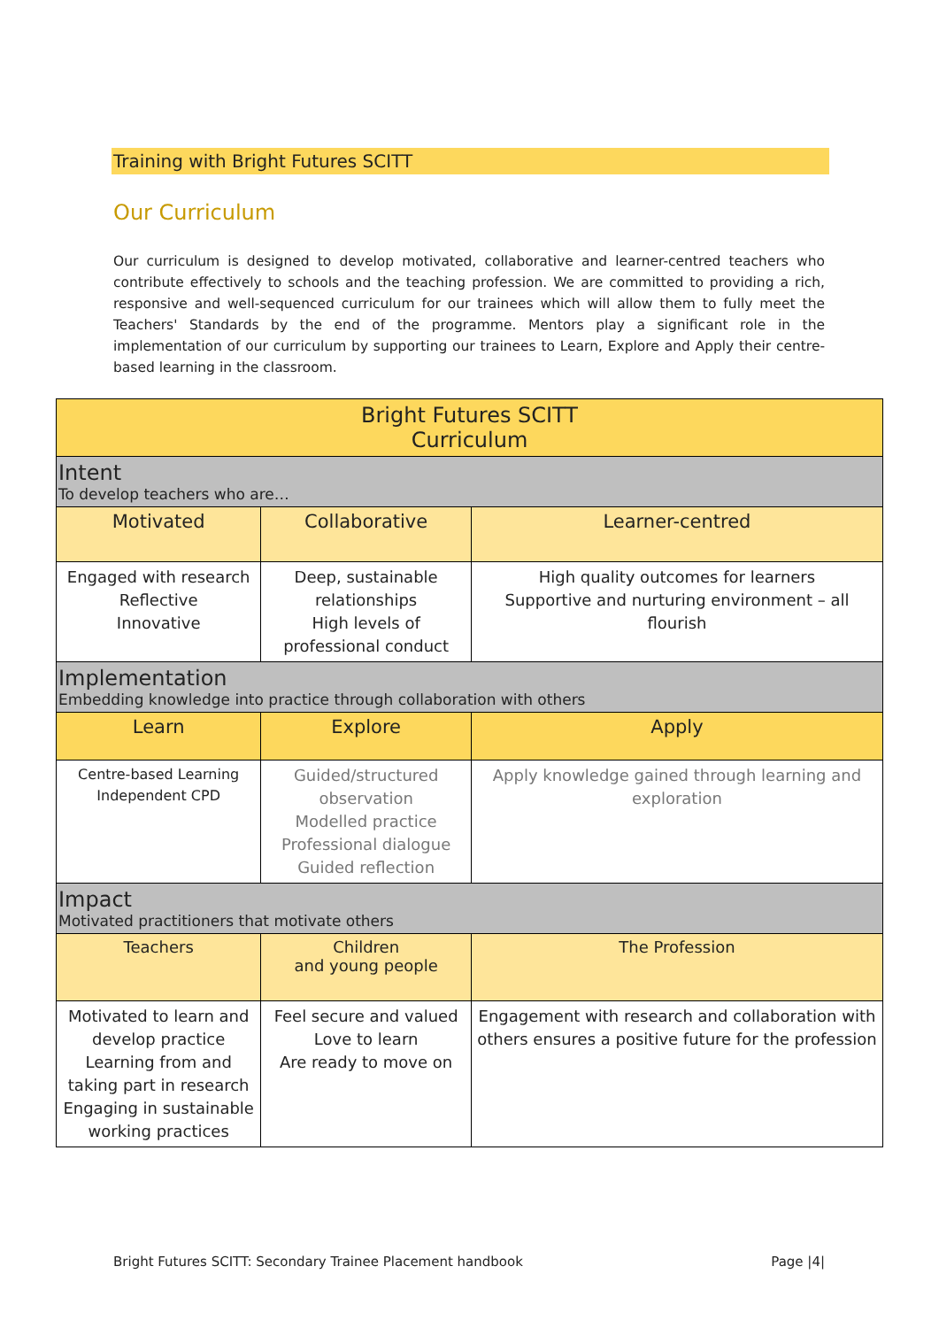Training with Bright Futures SCITT
Our Curriculum
Our curriculum is designed to develop motivated, collaborative and learner-centred teachers who contribute effectively to schools and the teaching profession. We are committed to providing a rich, responsive and well-sequenced curriculum for our trainees which will allow them to fully meet the Teachers' Standards by the end of the programme. Mentors play a significant role in the implementation of our curriculum by supporting our trainees to Learn, Explore and Apply their centre-based learning in the classroom.
| Bright Futures SCITT Curriculum | | |
| --- | --- | --- |
| Intent To develop teachers who are… | | |
| Motivated | Collaborative | Learner-centred |
| Engaged with research Reflective Innovative | Deep, sustainable relationships High levels of professional conduct | High quality outcomes for learners Supportive and nurturing environment – all flourish |
| Implementation Embedding knowledge into practice through collaboration with others | | |
| Learn | Explore | Apply |
| Centre-based Learning Independent CPD | Guided/structured observation Modelled practice Professional dialogue Guided reflection | Apply knowledge gained through learning and exploration |
| Impact Motivated practitioners that motivate others | | |
| Teachers | Children and young people | The Profession |
| Motivated to learn and develop practice Learning from and taking part in research Engaging in sustainable working practices | Feel secure and valued Love to learn Are ready to move on | Engagement with research and collaboration with others ensures a positive future for the profession |
Bright Futures SCITT: Secondary Trainee Placement handbook Page |4|